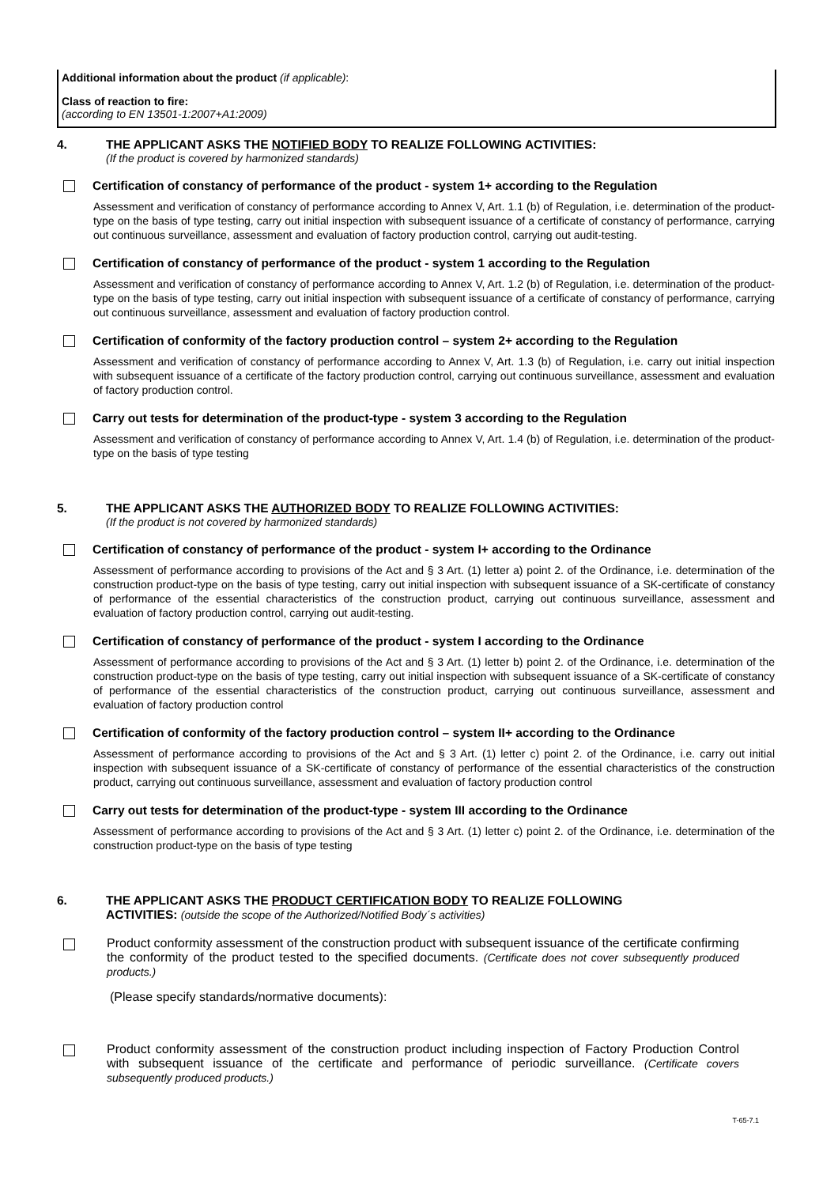Additional information about the product (if applicable):
Class of reaction to fire:
(according to EN 13501-1:2007+A1:2009)
4. THE APPLICANT ASKS THE NOTIFIED BODY TO REALIZE FOLLOWING ACTIVITIES:
(If the product is covered by harmonized standards)
Certification of constancy of performance of the product - system 1+ according to the Regulation
Assessment and verification of constancy of performance according to Annex V, Art. 1.1 (b) of Regulation, i.e. determination of the product-type on the basis of type testing, carry out initial inspection with subsequent issuance of a certificate of constancy of performance, carrying out continuous surveillance, assessment and evaluation of factory production control, carrying out audit-testing.
Certification of constancy of performance of the product - system 1 according to the Regulation
Assessment and verification of constancy of performance according to Annex V, Art. 1.2 (b) of Regulation, i.e. determination of the product-type on the basis of type testing, carry out initial inspection with subsequent issuance of a certificate of constancy of performance, carrying out continuous surveillance, assessment and evaluation of factory production control.
Certification of conformity of the factory production control – system 2+ according to the Regulation
Assessment and verification of constancy of performance according to Annex V, Art. 1.3 (b) of Regulation, i.e. carry out initial inspection with subsequent issuance of a certificate of the factory production control, carrying out continuous surveillance, assessment and evaluation of factory production control.
Carry out tests for determination of the product-type - system 3 according to the Regulation
Assessment and verification of constancy of performance according to Annex V, Art. 1.4 (b) of Regulation, i.e. determination of the product-type on the basis of type testing
5. THE APPLICANT ASKS THE AUTHORIZED BODY TO REALIZE FOLLOWING ACTIVITIES:
(If the product is not covered by harmonized standards)
Certification of constancy of performance of the product - system I+ according to the Ordinance
Assessment of performance according to provisions of the Act and § 3 Art. (1) letter a) point 2. of the Ordinance, i.e. determination of the construction product-type on the basis of type testing, carry out initial inspection with subsequent issuance of a SK-certificate of constancy of performance of the essential characteristics of the construction product, carrying out continuous surveillance, assessment and evaluation of factory production control, carrying out audit-testing.
Certification of constancy of performance of the product - system I according to the Ordinance
Assessment of performance according to provisions of the Act and § 3 Art. (1) letter b) point 2. of the Ordinance, i.e. determination of the construction product-type on the basis of type testing, carry out initial inspection with subsequent issuance of a SK-certificate of constancy of performance of the essential characteristics of the construction product, carrying out continuous surveillance, assessment and evaluation of factory production control
Certification of conformity of the factory production control – system II+ according to the Ordinance
Assessment of performance according to provisions of the Act and § 3 Art. (1) letter c) point 2. of the Ordinance, i.e. carry out initial inspection with subsequent issuance of a SK-certificate of constancy of performance of the essential characteristics of the construction product, carrying out continuous surveillance, assessment and evaluation of factory production control
Carry out tests for determination of the product-type - system III according to the Ordinance
Assessment of performance according to provisions of the Act and § 3 Art. (1) letter c) point 2. of the Ordinance, i.e. determination of the construction product-type on the basis of type testing
6. THE APPLICANT ASKS THE PRODUCT CERTIFICATION BODY TO REALIZE FOLLOWING
ACTIVITIES: (outside the scope of the Authorized/Notified Body´s activities)
Product conformity assessment of the construction product with subsequent issuance of the certificate confirming the conformity of the product tested to the specified documents. (Certificate does not cover subsequently produced products.)
(Please specify standards/normative documents):
Product conformity assessment of the construction product including inspection of Factory Production Control with subsequent issuance of the certificate and performance of periodic surveillance. (Certificate covers subsequently produced products.)
T-65-7.1